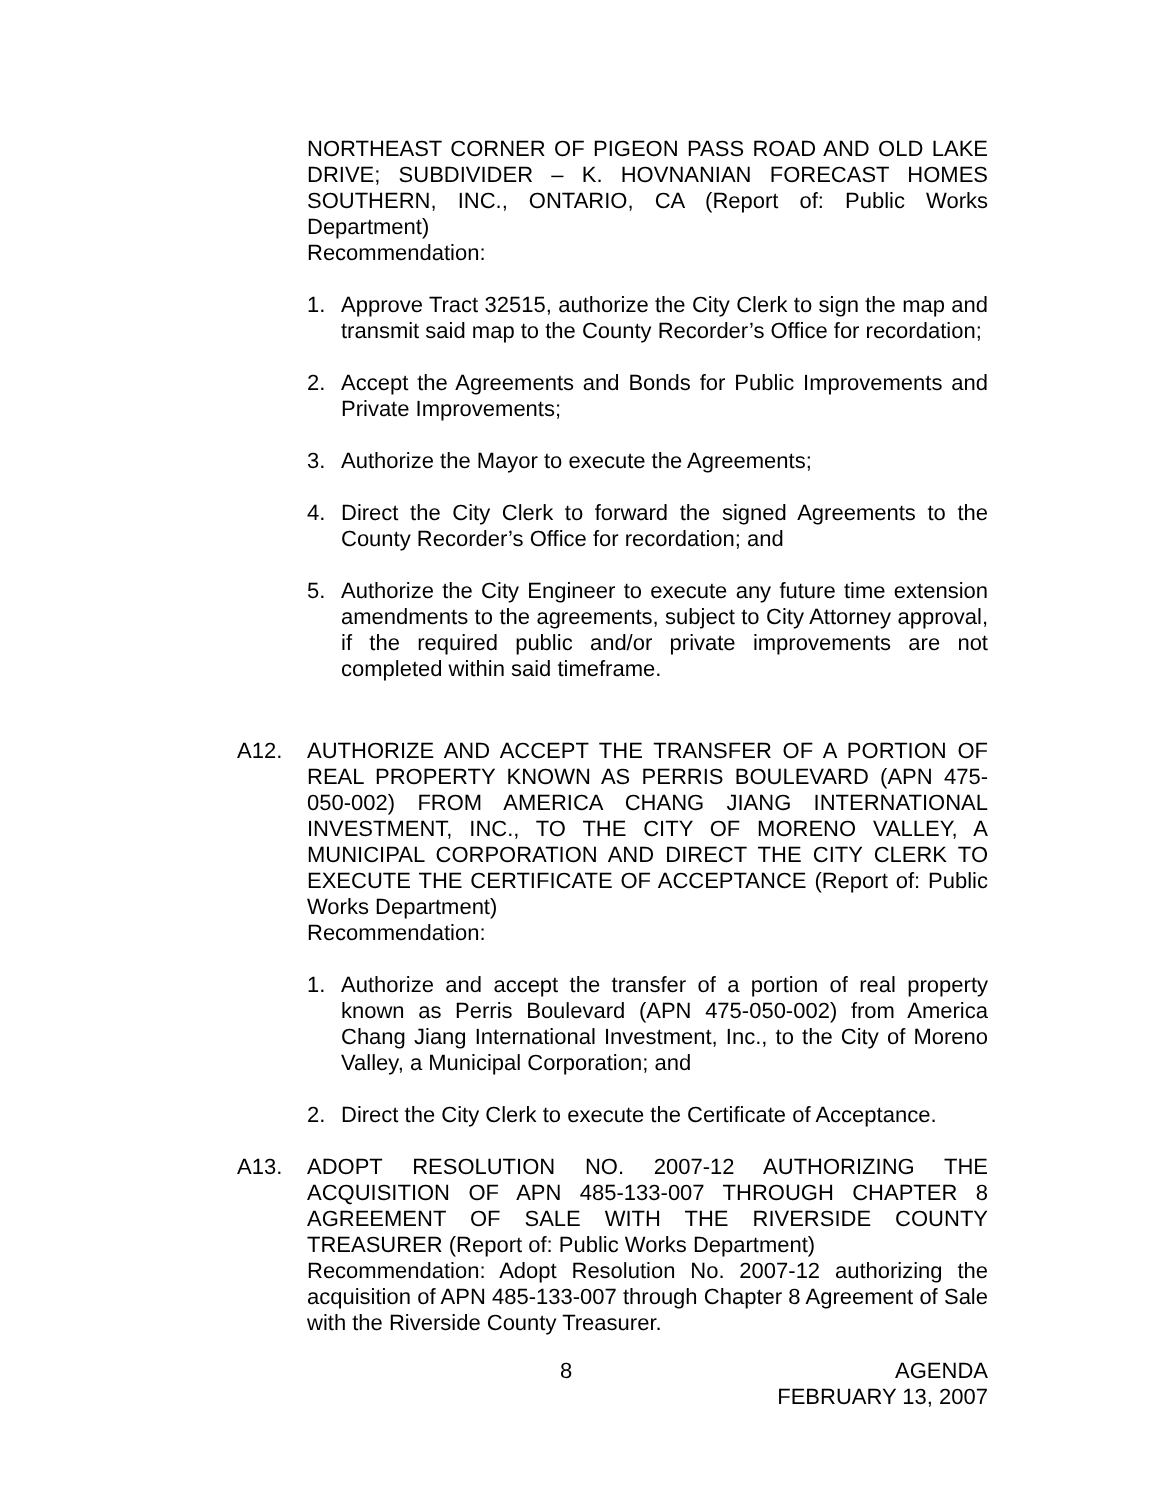NORTHEAST CORNER OF PIGEON PASS ROAD AND OLD LAKE DRIVE; SUBDIVIDER – K. HOVNANIAN FORECAST HOMES SOUTHERN, INC., ONTARIO, CA (Report of: Public Works Department)
Recommendation:
1. Approve Tract 32515, authorize the City Clerk to sign the map and transmit said map to the County Recorder’s Office for recordation;
2. Accept the Agreements and Bonds for Public Improvements and Private Improvements;
3. Authorize the Mayor to execute the Agreements;
4. Direct the City Clerk to forward the signed Agreements to the County Recorder’s Office for recordation; and
5. Authorize the City Engineer to execute any future time extension amendments to the agreements, subject to City Attorney approval, if the required public and/or private improvements are not completed within said timeframe.
A12. AUTHORIZE AND ACCEPT THE TRANSFER OF A PORTION OF REAL PROPERTY KNOWN AS PERRIS BOULEVARD (APN 475-050-002) FROM AMERICA CHANG JIANG INTERNATIONAL INVESTMENT, INC., TO THE CITY OF MORENO VALLEY, A MUNICIPAL CORPORATION AND DIRECT THE CITY CLERK TO EXECUTE THE CERTIFICATE OF ACCEPTANCE (Report of: Public Works Department)
Recommendation:
1. Authorize and accept the transfer of a portion of real property known as Perris Boulevard (APN 475-050-002) from America Chang Jiang International Investment, Inc., to the City of Moreno Valley, a Municipal Corporation; and
2. Direct the City Clerk to execute the Certificate of Acceptance.
A13. ADOPT RESOLUTION NO. 2007-12 AUTHORIZING THE ACQUISITION OF APN 485-133-007 THROUGH CHAPTER 8 AGREEMENT OF SALE WITH THE RIVERSIDE COUNTY TREASURER (Report of: Public Works Department)
Recommendation: Adopt Resolution No. 2007-12 authorizing the acquisition of APN 485-133-007 through Chapter 8 Agreement of Sale with the Riverside County Treasurer.
8 AGENDA
FEBRUARY 13, 2007